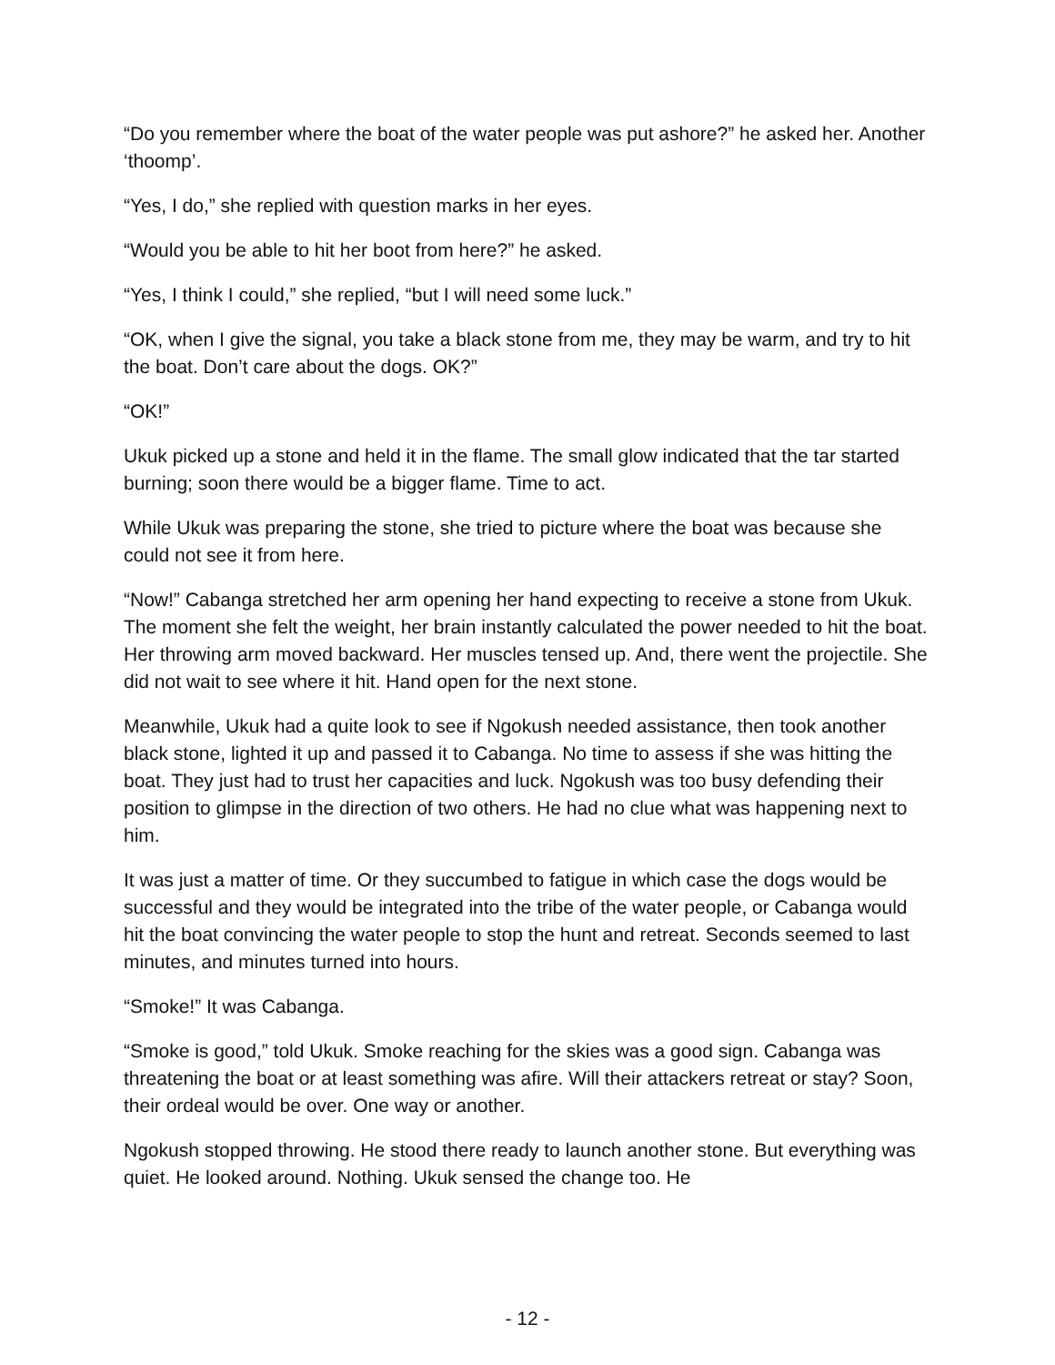“Do you remember where the boat of the water people was put ashore?” he asked her. Another ‘thoomp’.
“Yes, I do,” she replied with question marks in her eyes.
“Would you be able to hit her boot from here?” he asked.
“Yes, I think I could,” she replied, “but I will need some luck.”
“OK, when I give the signal, you take a black stone from me, they may be warm, and try to hit the boat. Don’t care about the dogs. OK?”
“OK!”
Ukuk picked up a stone and held it in the flame. The small glow indicated that the tar started burning; soon there would be a bigger flame. Time to act.
While Ukuk was preparing the stone, she tried to picture where the boat was because she could not see it from here.
“Now!” Cabanga stretched her arm opening her hand expecting to receive a stone from Ukuk. The moment she felt the weight, her brain instantly calculated the power needed to hit the boat. Her throwing arm moved backward. Her muscles tensed up. And, there went the projectile. She did not wait to see where it hit. Hand open for the next stone.
Meanwhile, Ukuk had a quite look to see if Ngokush needed assistance, then took another black stone, lighted it up and passed it to Cabanga. No time to assess if she was hitting the boat. They just had to trust her capacities and luck. Ngokush was too busy defending their position to glimpse in the direction of two others. He had no clue what was happening next to him.
It was just a matter of time. Or they succumbed to fatigue in which case the dogs would be successful and they would be integrated into the tribe of the water people, or Cabanga would hit the boat convincing the water people to stop the hunt and retreat. Seconds seemed to last minutes, and minutes turned into hours.
“Smoke!” It was Cabanga.
“Smoke is good,” told Ukuk. Smoke reaching for the skies was a good sign. Cabanga was threatening the boat or at least something was afire. Will their attackers retreat or stay? Soon, their ordeal would be over. One way or another.
Ngokush stopped throwing. He stood there ready to launch another stone. But everything was quiet. He looked around. Nothing. Ukuk sensed the change too. He
- 12 -